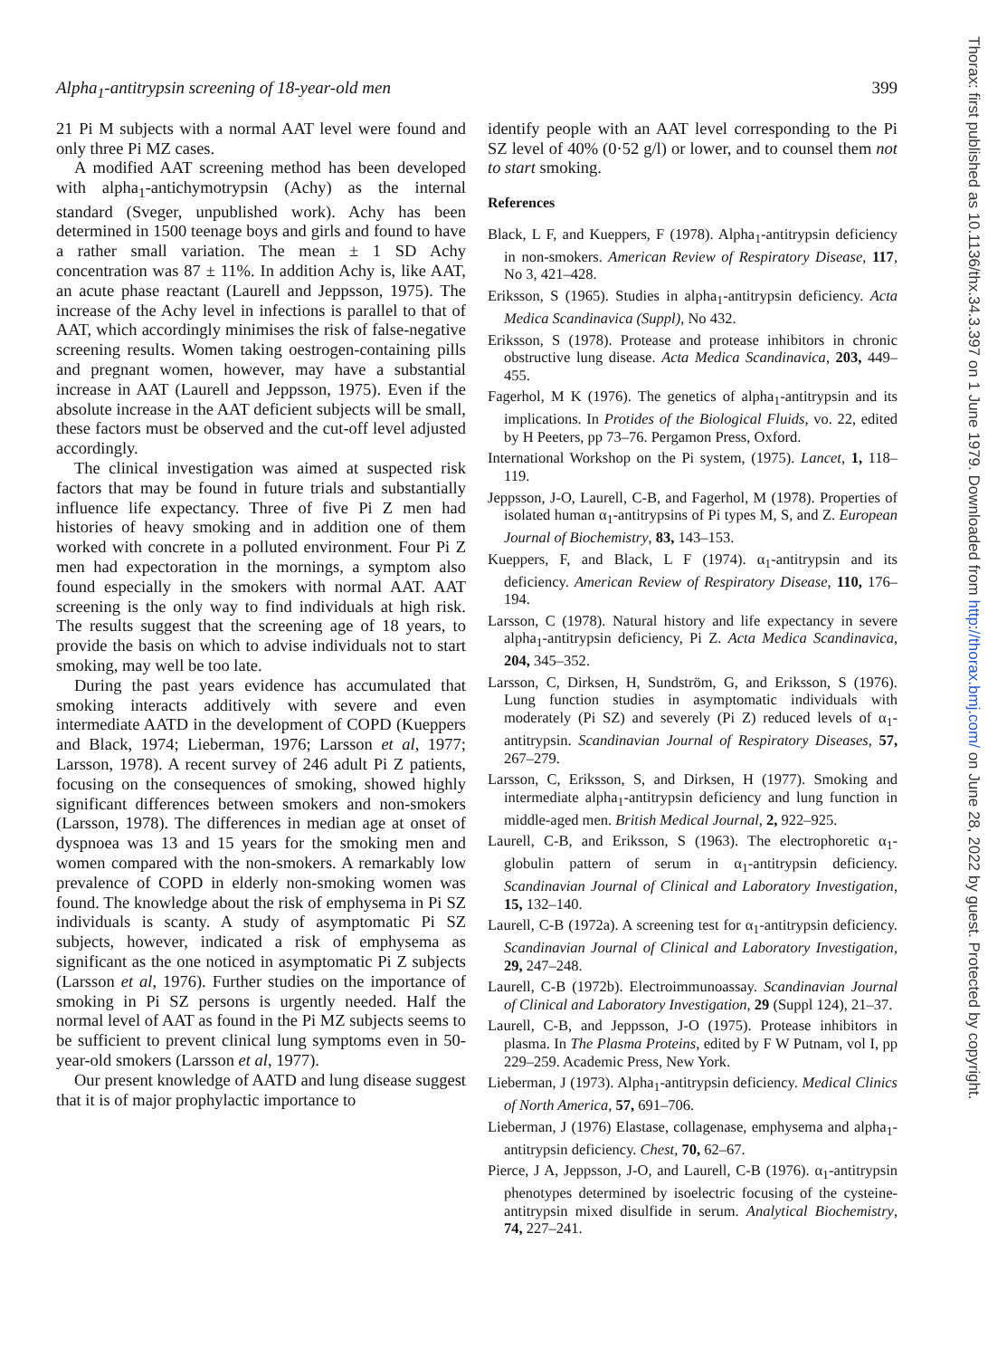Alpha<sub>1</sub>-antitrypsin screening of 18-year-old men 399
21 Pi M subjects with a normal AAT level were found and only three Pi MZ cases.
A modified AAT screening method has been developed with alpha<sub>1</sub>-antichymotrypsin (Achy) as the internal standard (Sveger, unpublished work). Achy has been determined in 1500 teenage boys and girls and found to have a rather small variation. The mean ± 1 SD Achy concentration was 87 ± 11%. In addition Achy is, like AAT, an acute phase reactant (Laurell and Jeppsson, 1975). The increase of the Achy level in infections is parallel to that of AAT, which accordingly minimises the risk of false-negative screening results. Women taking oestrogen-containing pills and pregnant women, however, may have a substantial increase in AAT (Laurell and Jeppsson, 1975). Even if the absolute increase in the AAT deficient subjects will be small, these factors must be observed and the cut-off level adjusted accordingly.
The clinical investigation was aimed at suspected risk factors that may be found in future trials and substantially influence life expectancy. Three of five Pi Z men had histories of heavy smoking and in addition one of them worked with concrete in a polluted environment. Four Pi Z men had expectoration in the mornings, a symptom also found especially in the smokers with normal AAT. AAT screening is the only way to find individuals at high risk. The results suggest that the screening age of 18 years, to provide the basis on which to advise individuals not to start smoking, may well be too late.
During the past years evidence has accumulated that smoking interacts additively with severe and even intermediate AATD in the development of COPD (Kueppers and Black, 1974; Lieberman, 1976; Larsson et al, 1977; Larsson, 1978). A recent survey of 246 adult Pi Z patients, focusing on the consequences of smoking, showed highly significant differences between smokers and non-smokers (Larsson, 1978). The differences in median age at onset of dyspnoea was 13 and 15 years for the smoking men and women compared with the non-smokers. A remarkably low prevalence of COPD in elderly non-smoking women was found. The knowledge about the risk of emphysema in Pi SZ individuals is scanty. A study of asymptomatic Pi SZ subjects, however, indicated a risk of emphysema as significant as the one noticed in asymptomatic Pi Z subjects (Larsson et al, 1976). Further studies on the importance of smoking in Pi SZ persons is urgently needed. Half the normal level of AAT as found in the Pi MZ subjects seems to be sufficient to prevent clinical lung symptoms even in 50-year-old smokers (Larsson et al, 1977).
Our present knowledge of AATD and lung disease suggest that it is of major prophylactic importance to
identify people with an AAT level corresponding to the Pi SZ level of 40% (0·52 g/l) or lower, and to counsel them not to start smoking.
References
Black, L F, and Kueppers, F (1978). Alpha<sub>1</sub>-antitrypsin deficiency in non-smokers. American Review of Respiratory Disease, 117, No 3, 421–428.
Eriksson, S (1965). Studies in alpha<sub>1</sub>-antitrypsin deficiency. Acta Medica Scandinavica (Suppl), No 432.
Eriksson, S (1978). Protease and protease inhibitors in chronic obstructive lung disease. Acta Medica Scandinavica, 203, 449–455.
Fagerhol, M K (1976). The genetics of alpha<sub>1</sub>-antitrypsin and its implications. In Protides of the Biological Fluids, vo. 22, edited by H Peeters, pp 73–76. Pergamon Press, Oxford.
International Workshop on the Pi system, (1975). Lancet, 1, 118–119.
Jeppsson, J-O, Laurell, C-B, and Fagerhol, M (1978). Properties of isolated human α<sub>1</sub>-antitrypsins of Pi types M, S, and Z. European Journal of Biochemistry, 83, 143–153.
Kueppers, F, and Black, L F (1974). α<sub>1</sub>-antitrypsin and its deficiency. American Review of Respiratory Disease, 110, 176–194.
Larsson, C (1978). Natural history and life expectancy in severe alpha<sub>1</sub>-antitrypsin deficiency, Pi Z. Acta Medica Scandinavica, 204, 345–352.
Larsson, C, Dirksen, H, Sundström, G, and Eriksson, S (1976). Lung function studies in asymptomatic individuals with moderately (Pi SZ) and severely (Pi Z) reduced levels of α<sub>1</sub>-antitrypsin. Scandinavian Journal of Respiratory Diseases, 57, 267–279.
Larsson, C, Eriksson, S, and Dirksen, H (1977). Smoking and intermediate alpha<sub>1</sub>-antitrypsin deficiency and lung function in middle-aged men. British Medical Journal, 2, 922–925.
Laurell, C-B, and Eriksson, S (1963). The electrophoretic α<sub>1</sub>-globulin pattern of serum in α<sub>1</sub>-antitrypsin deficiency. Scandinavian Journal of Clinical and Laboratory Investigation, 15, 132–140.
Laurell, C-B (1972a). A screening test for α<sub>1</sub>-antitrypsin deficiency. Scandinavian Journal of Clinical and Laboratory Investigation, 29, 247–248.
Laurell, C-B (1972b). Electroimmunoassay. Scandinavian Journal of Clinical and Laboratory Investigation, 29 (Suppl 124), 21–37.
Laurell, C-B, and Jeppsson, J-O (1975). Protease inhibitors in plasma. In The Plasma Proteins, edited by F W Putnam, vol I, pp 229–259. Academic Press, New York.
Lieberman, J (1973). Alpha<sub>1</sub>-antitrypsin deficiency. Medical Clinics of North America, 57, 691–706.
Lieberman, J (1976) Elastase, collagenase, emphysema and alpha<sub>1</sub>-antitrypsin deficiency. Chest, 70, 62–67.
Pierce, J A, Jeppsson, J-O, and Laurell, C-B (1976). α<sub>1</sub>-antitrypsin phenotypes determined by isoelectric focusing of the cysteine-antitrypsin mixed disulfide in serum. Analytical Biochemistry, 74, 227–241.
Thorax: first published as 10.1136/thx.34.3.397 on 1 June 1979. Downloaded from http://thorax.bmj.com/ on June 28, 2022 by guest. Protected by copyright.